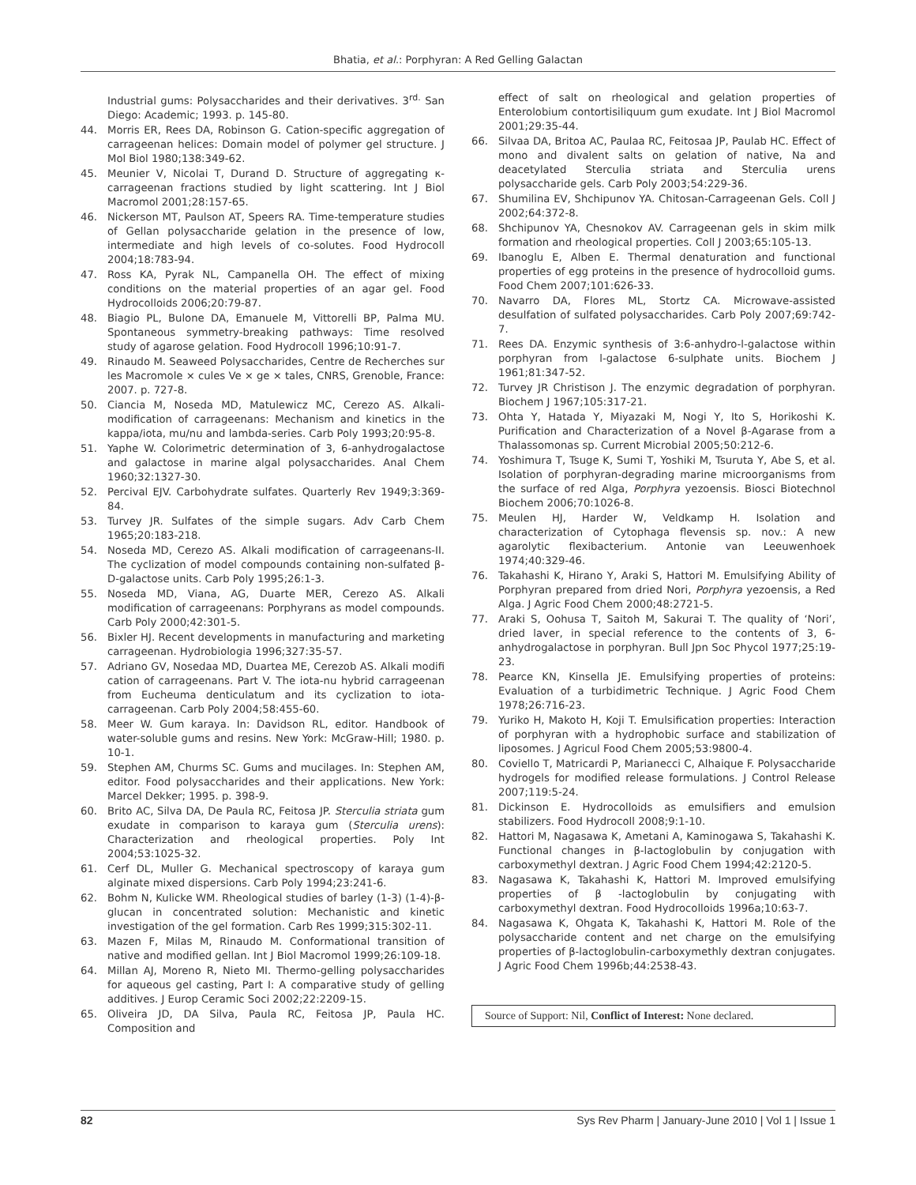Bhatia, et al.: Porphyran: A Red Gelling Galactan
Industrial gums: Polysaccharides and their derivatives. 3<sup>rd.</sup> San Diego: Academic; 1993. p. 145-80.
44. Morris ER, Rees DA, Robinson G. Cation-specific aggregation of carrageenan helices: Domain model of polymer gel structure. J Mol Biol 1980;138:349-62.
45. Meunier V, Nicolai T, Durand D. Structure of aggregating κ-carrageenan fractions studied by light scattering. Int J Biol Macromol 2001;28:157-65.
46. Nickerson MT, Paulson AT, Speers RA. Time-temperature studies of Gellan polysaccharide gelation in the presence of low, intermediate and high levels of co-solutes. Food Hydrocoll 2004;18:783-94.
47. Ross KA, Pyrak NL, Campanella OH. The effect of mixing conditions on the material properties of an agar gel. Food Hydrocolloids 2006;20:79-87.
48. Biagio PL, Bulone DA, Emanuele M, Vittorelli BP, Palma MU. Spontaneous symmetry-breaking pathways: Time resolved study of agarose gelation. Food Hydrocoll 1996;10:91-7.
49. Rinaudo M. Seaweed Polysaccharides, Centre de Recherches sur les Macromole × cules Ve × ge × tales, CNRS, Grenoble, France: 2007. p. 727-8.
50. Ciancia M, Noseda MD, Matulewicz MC, Cerezo AS. Alkali-modification of carrageenans: Mechanism and kinetics in the kappa/iota, mu/nu and lambda-series. Carb Poly 1993;20:95-8.
51. Yaphe W. Colorimetric determination of 3, 6-anhydrogalactose and galactose in marine algal polysaccharides. Anal Chem 1960;32:1327-30.
52. Percival EJV. Carbohydrate sulfates. Quarterly Rev 1949;3:369-84.
53. Turvey JR. Sulfates of the simple sugars. Adv Carb Chem 1965;20:183-218.
54. Noseda MD, Cerezo AS. Alkali modification of carrageenans-II. The cyclization of model compounds containing non-sulfated β-D-galactose units. Carb Poly 1995;26:1-3.
55. Noseda MD, Viana, AG, Duarte MER, Cerezo AS. Alkali modification of carrageenans: Porphyrans as model compounds. Carb Poly 2000;42:301-5.
56. Bixler HJ. Recent developments in manufacturing and marketing carrageenan. Hydrobiologia 1996;327:35-57.
57. Adriano GV, Nosedaa MD, Duartea ME, Cerezob AS. Alkali modifi cation of carrageenans. Part V. The iota-nu hybrid carrageenan from Eucheuma denticulatum and its cyclization to iota-carrageenan. Carb Poly 2004;58:455-60.
58. Meer W. Gum karaya. In: Davidson RL, editor. Handbook of water-soluble gums and resins. New York: McGraw-Hill; 1980. p. 10-1.
59. Stephen AM, Churms SC. Gums and mucilages. In: Stephen AM, editor. Food polysaccharides and their applications. New York: Marcel Dekker; 1995. p. 398-9.
60. Brito AC, Silva DA, De Paula RC, Feitosa JP. Sterculia striata gum exudate in comparison to karaya gum (Sterculia urens): Characterization and rheological properties. Poly Int 2004;53:1025-32.
61. Cerf DL, Muller G. Mechanical spectroscopy of karaya gum alginate mixed dispersions. Carb Poly 1994;23:241-6.
62. Bohm N, Kulicke WM. Rheological studies of barley (1-3) (1-4)-β-glucan in concentrated solution: Mechanistic and kinetic investigation of the gel formation. Carb Res 1999;315:302-11.
63. Mazen F, Milas M, Rinaudo M. Conformational transition of native and modified gellan. Int J Biol Macromol 1999;26:109-18.
64. Millan AJ, Moreno R, Nieto MI. Thermo-gelling polysaccharides for aqueous gel casting, Part I: A comparative study of gelling additives. J Europ Ceramic Soci 2002;22:2209-15.
65. Oliveira JD, DA Silva, Paula RC, Feitosa JP, Paula HC. Composition and
effect of salt on rheological and gelation properties of Enterolobium contortisiliquum gum exudate. Int J Biol Macromol 2001;29:35-44.
66. Silvaa DA, Britoa AC, Paulaa RC, Feitosaa JP, Paulab HC. Effect of mono and divalent salts on gelation of native, Na and deacetylated Sterculia striata and Sterculia urens polysaccharide gels. Carb Poly 2003;54:229-36.
67. Shumilina EV, Shchipunov YA. Chitosan-Carrageenan Gels. Coll J 2002;64:372-8.
68. Shchipunov YA, Chesnokov AV. Carrageenan gels in skim milk formation and rheological properties. Coll J 2003;65:105-13.
69. Ibanoglu E, Alben E. Thermal denaturation and functional properties of egg proteins in the presence of hydrocolloid gums. Food Chem 2007;101:626-33.
70. Navarro DA, Flores ML, Stortz CA. Microwave-assisted desulfation of sulfated polysaccharides. Carb Poly 2007;69:742-7.
71. Rees DA. Enzymic synthesis of 3:6-anhydro-l-galactose within porphyran from l-galactose 6-sulphate units. Biochem J 1961;81:347-52.
72. Turvey JR Christison J. The enzymic degradation of porphyran. Biochem J 1967;105:317-21.
73. Ohta Y, Hatada Y, Miyazaki M, Nogi Y, Ito S, Horikoshi K. Purification and Characterization of a Novel β-Agarase from a Thalassomonas sp. Current Microbial 2005;50:212-6.
74. Yoshimura T, Tsuge K, Sumi T, Yoshiki M, Tsuruta Y, Abe S, et al. Isolation of porphyran-degrading marine microorganisms from the surface of red Alga, Porphyra yezoensis. Biosci Biotechnol Biochem 2006;70:1026-8.
75. Meulen HJ, Harder W, Veldkamp H. Isolation and characterization of Cytophaga flevensis sp. nov.: A new agarolytic flexibacterium. Antonie van Leeuwenhoek 1974;40:329-46.
76. Takahashi K, Hirano Y, Araki S, Hattori M. Emulsifying Ability of Porphyran prepared from dried Nori, Porphyra yezoensis, a Red Alga. J Agric Food Chem 2000;48:2721-5.
77. Araki S, Oohusa T, Saitoh M, Sakurai T. The quality of ‘Nori’, dried laver, in special reference to the contents of 3, 6- anhydrogalactose in porphyran. Bull Jpn Soc Phycol 1977;25:19-23.
78. Pearce KN, Kinsella JE. Emulsifying properties of proteins: Evaluation of a turbidimetric Technique. J Agric Food Chem 1978;26:716-23.
79. Yuriko H, Makoto H, Koji T. Emulsification properties: Interaction of porphyran with a hydrophobic surface and stabilization of liposomes. J Agricul Food Chem 2005;53:9800-4.
80. Coviello T, Matricardi P, Marianecci C, Alhaique F. Polysaccharide hydrogels for modified release formulations. J Control Release 2007;119:5-24.
81. Dickinson E. Hydrocolloids as emulsifiers and emulsion stabilizers. Food Hydrocoll 2008;9:1-10.
82. Hattori M, Nagasawa K, Ametani A, Kaminogawa S, Takahashi K. Functional changes in β-lactoglobulin by conjugation with carboxymethyl dextran. J Agric Food Chem 1994;42:2120-5.
83. Nagasawa K, Takahashi K, Hattori M. Improved emulsifying properties of β -lactoglobulin by conjugating with carboxymethyl dextran. Food Hydrocolloids 1996a;10:63-7.
84. Nagasawa K, Ohgata K, Takahashi K, Hattori M. Role of the polysaccharide content and net charge on the emulsifying properties of β-lactoglobulin-carboxymethly dextran conjugates. J Agric Food Chem 1996b;44:2538-43.
Source of Support: Nil, Conflict of Interest: None declared.
82 Sys Rev Pharm | January-June 2010 | Vol 1 | Issue 1